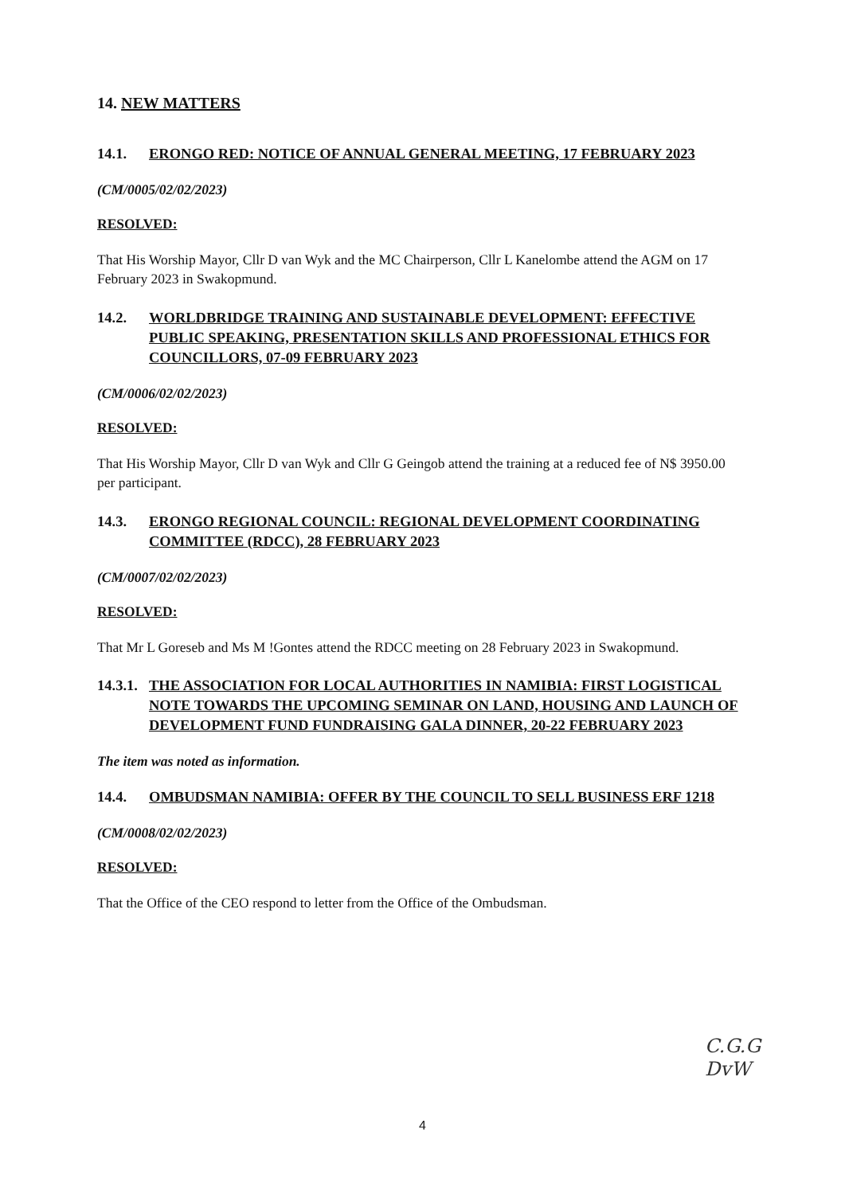14. NEW MATTERS
14.1. ERONGO RED: NOTICE OF ANNUAL GENERAL MEETING, 17 FEBRUARY 2023
(CM/0005/02/02/2023)
RESOLVED:
That His Worship Mayor, Cllr D van Wyk and the MC Chairperson, Cllr L Kanelombe attend the AGM on 17 February 2023 in Swakopmund.
14.2. WORLDBRIDGE TRAINING AND SUSTAINABLE DEVELOPMENT: EFFECTIVE PUBLIC SPEAKING, PRESENTATION SKILLS AND PROFESSIONAL ETHICS FOR COUNCILLORS, 07-09 FEBRUARY 2023
(CM/0006/02/02/2023)
RESOLVED:
That His Worship Mayor, Cllr D van Wyk and Cllr G Geingob attend the training at a reduced fee of N$ 3950.00 per participant.
14.3. ERONGO REGIONAL COUNCIL: REGIONAL DEVELOPMENT COORDINATING COMMITTEE (RDCC), 28 FEBRUARY 2023
(CM/0007/02/02/2023)
RESOLVED:
That Mr L Goreseb and Ms M !Gontes attend the RDCC meeting on 28 February 2023 in Swakopmund.
14.3.1. THE ASSOCIATION FOR LOCAL AUTHORITIES IN NAMIBIA: FIRST LOGISTICAL NOTE TOWARDS THE UPCOMING SEMINAR ON LAND, HOUSING AND LAUNCH OF DEVELOPMENT FUND FUNDRAISING GALA DINNER, 20-22 FEBRUARY 2023
The item was noted as information.
14.4. OMBUDSMAN NAMIBIA: OFFER BY THE COUNCIL TO SELL BUSINESS ERF 1218
(CM/0008/02/02/2023)
RESOLVED:
That the Office of the CEO respond to letter from the Office of the Ombudsman.
C.G.G
DvW
4